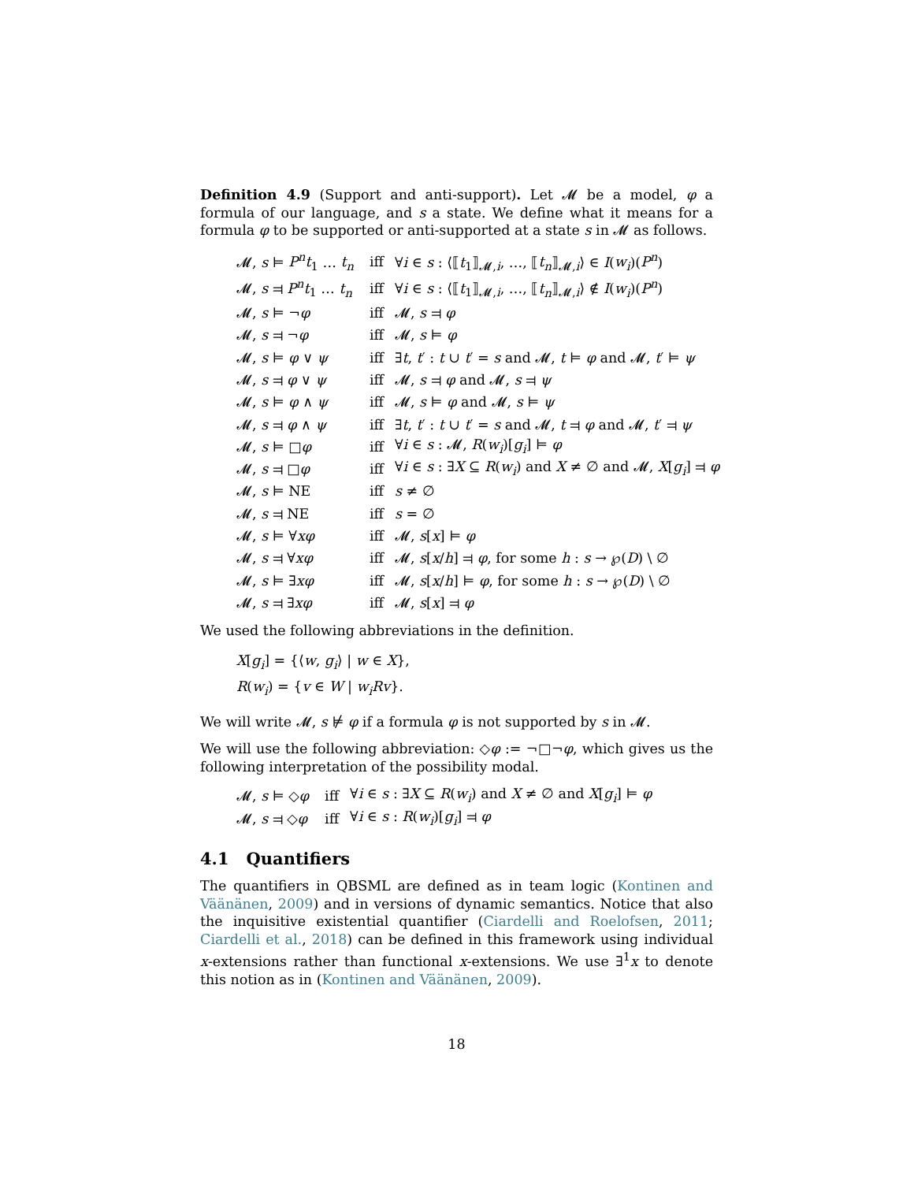Definition 4.9 (Support and anti-support). Let 𝓜 be a model, φ a formula of our language, and s a state. We define what it means for a formula φ to be supported or anti-supported at a state s in 𝓜 as follows.
| 𝓜, s ⊨ P<sup>n</sup>t<sub>1</sub> … t<sub>n</sub> | iff | ∀ i ∈ s : ⟨⟦ t<sub>1</sub>⟧<sub>𝓜,i</sub>, …, ⟦ t<sub>n</sub> ⟧<sub>𝓜,i</sub>⟩ ∈ I ( w<sub>i</sub> )( P<sup>n</sup> ) |
| 𝓜, s ⫤ P<sup>n</sup>t<sub>1</sub> … t<sub>n</sub> | iff | ∀ i ∈ s : ⟨⟦ t<sub>1</sub>⟧<sub>𝓜,i</sub>, …, ⟦ t<sub>n</sub> ⟧<sub>𝓜,i</sub>⟩ ∉ I ( w<sub>i</sub> )( P<sup>n</sup> ) |
| 𝓜, s ⊨ ¬ φ | iff | 𝓜, s ⫤ φ |
| 𝓜, s ⫤ ¬ φ | iff | 𝓜, s ⊨ φ |
| 𝓜, s ⊨ φ ∨ ψ | iff | ∃ t , t ′ : t ∪ t ′ = s and 𝓜, t ⊨ φ and 𝓜, t ′ ⊨ ψ |
| 𝓜, s ⫤ φ ∨ ψ | iff | 𝓜, s ⫤ φ and 𝓜, s ⫤ ψ |
| 𝓜, s ⊨ φ ∧ ψ | iff | 𝓜, s ⊨ φ and 𝓜, s ⊨ ψ |
| 𝓜, s ⫤ φ ∧ ψ | iff | ∃ t , t ′ : t ∪ t ′ = s and 𝓜, t ⫤ φ and 𝓜, t ′ ⫤ ψ |
| 𝓜, s ⊨ □ φ | iff | ∀ i ∈ s : 𝓜, R ( w<sub>i</sub> )[ g<sub>i</sub> ] ⊨ φ |
| 𝓜, s ⫤ □ φ | iff | ∀ i ∈ s : ∃ X ⊆ R ( w<sub>i</sub> ) and X ≠ ∅ and 𝓜, X [ g<sub>i</sub> ] ⫤ φ |
| 𝓜, s ⊨ NE | iff | s ≠ ∅ |
| 𝓜, s ⫤ NE | iff | s = ∅ |
| 𝓜, s ⊨ ∀ xφ | iff | 𝓜, s [ x ] ⊨ φ |
| 𝓜, s ⫤ ∀ xφ | iff | 𝓜, s [ x / h ] ⫤ φ , for some h : s → ℘( D ) \ ∅ |
| 𝓜, s ⊨ ∃ xφ | iff | 𝓜, s [ x / h ] ⊨ φ , for some h : s → ℘( D ) \ ∅ |
| 𝓜, s ⫤ ∃ xφ | iff | 𝓜, s [ x ] ⫤ φ |
We used the following abbreviations in the definition.
X[g<sub>i</sub>] = {⟨w, g<sub>i</sub>⟩ | w ∈ X},
R(w<sub>i</sub>) = {v ∈ W | w<sub>i</sub>Rv}.
We will write 𝓜, s ⊭ φ if a formula φ is not supported by s in 𝓜.
We will use the following abbreviation: ◇φ := ¬□¬φ, which gives us the following interpretation of the possibility modal.
| 𝓜, s ⊨ ◇ φ | iff | ∀ i ∈ s : ∃ X ⊆ R ( w<sub>i</sub> ) and X ≠ ∅ and X [ g<sub>i</sub> ] ⊨ φ |
| 𝓜, s ⫤ ◇ φ | iff | ∀ i ∈ s : R ( w<sub>i</sub> )[ g<sub>i</sub> ] ⫤ φ |
4.1 Quantifiers
The quantifiers in QBSML are defined as in team logic (Kontinen and Väänänen, 2009) and in versions of dynamic semantics. Notice that also the inquisitive existential quantifier (Ciardelli and Roelofsen, 2011; Ciardelli et al., 2018) can be defined in this framework using individual x-extensions rather than functional x-extensions. We use ∃<sup>1</sup>x to denote this notion as in (Kontinen and Väänänen, 2009).
18